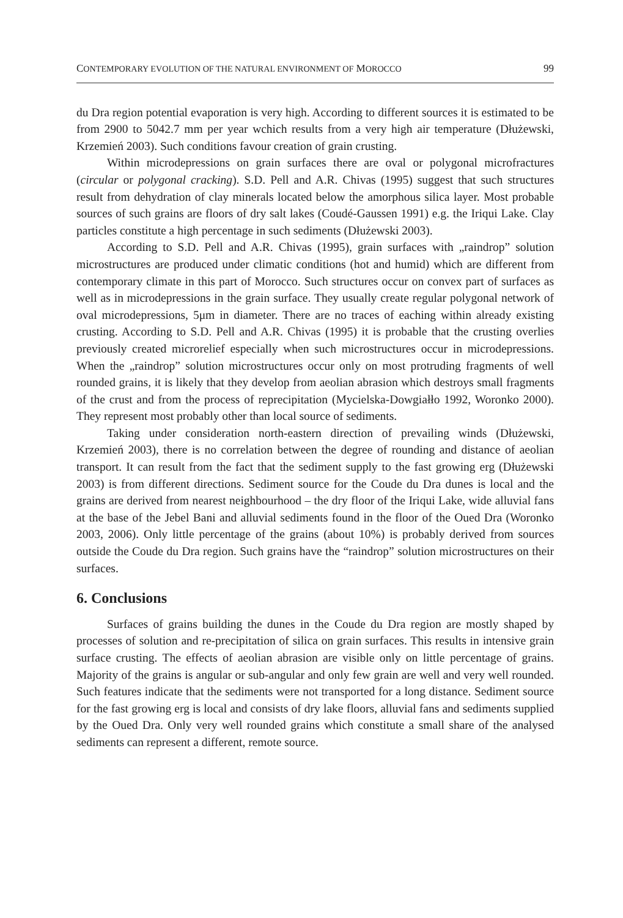CONTEMPORARY EVOLUTION OF THE NATURAL ENVIRONMENT OF MOROCCO 99
du Dra region potential evaporation is very high. According to different sources it is estimated to be from 2900 to 5042.7 mm per year wchich results from a very high air temperature (Dłużewski, Krzemień 2003). Such conditions favour creation of grain crusting.
Within microdepressions on grain surfaces there are oval or polygonal micro­fractures (circular or polygonal cracking). S.D. Pell and A.R. Chivas (1995) suggest that such structures result from dehydration of clay minerals located below the amorphous silica layer. Most probable sources of such grains are floors of dry salt lakes (Coudé­-Gaussen 1991) e.g. the Iriqui Lake. Clay particles constitute a high percentage in such sediments (Dłużewski 2003).
According to S.D. Pell and A.R. Chivas (1995), grain surfaces with „raindrop” solution microstructures are produced under climatic conditions (hot and humid) which are different from contemporary climate in this part of Morocco. Such structures occur on convex part of surfaces as well as in microdepressions in the grain surface. They usually create regular polygonal network of oval microdepressions, 5μm in diameter. There are no traces of eaching within already existing crusting. According to S.D. Pell and A.R. Chivas (1995) it is probable that the crusting overlies previously created microrelief especially when such microstructures occur in microdepressions. When the „raindrop” solution microstructures occur only on most protruding fragments of well rounded grains, it is likely that they develop from aeolian abrasion which destroys small fragments of the crust and from the process of reprecipitation (My­cielska-Dowgiałło 1992, Woronko 2000). They represent most probably other than local source of sediments.
Taking under consideration north-eastern direction of prevailing winds (Dłu­żewski, Krzemień 2003), there is no correlation between the degree of rounding and distance of aeolian transport. It can result from the fact that the sediment supply to the fast growing erg (Dłużewski 2003) is from different directions. Sediment source for the Coude du Dra dunes is local and the grains are derived from nearest neighbourhood – the dry floor of the Iriqui Lake, wide alluvial fans at the base of the Jebel Bani and alluvial sediments found in the floor of the Oued Dra (Woronko 2003, 2006). Only little percentage of the grains (about 10%) is probably derived from sources outside the Coude du Dra region. Such grains have the “raindrop” solution microstructures on their surfaces.
6. Conclusions
Surfaces of grains building the dunes in the Coude du Dra region are mostly shaped by processes of solution and re-precipitation of silica on grain surfaces. This results in intensive grain surface crusting. The effects of aeolian abrasion are visible only on little percentage of grains. Majority of the grains is angular or sub-angular and only few grain are well and very well rounded. Such features indicate that the sediments were not transported for a long distance. Sediment source for the fast growing erg is local and consists of dry lake floors, alluvial fans and sediments supplied by the Oued Dra. Only very well rounded grains which constitute a small share of the analysed sediments can represent a different, remote source.